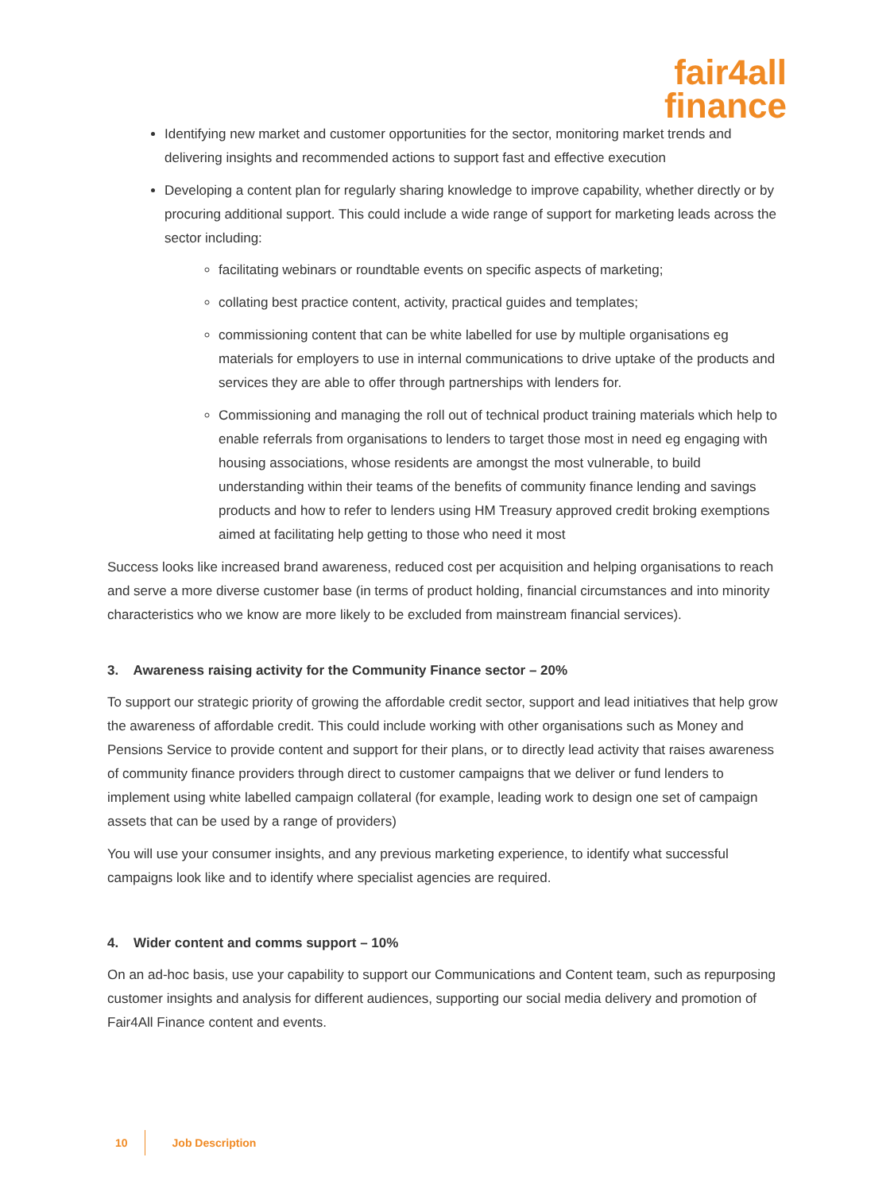fair4all
finance
Identifying new market and customer opportunities for the sector, monitoring market trends and delivering insights and recommended actions to support fast and effective execution
Developing a content plan for regularly sharing knowledge to improve capability, whether directly or by procuring additional support. This could include a wide range of support for marketing leads across the sector including:
facilitating webinars or roundtable events on specific aspects of marketing;
collating best practice content, activity, practical guides and templates;
commissioning content that can be white labelled for use by multiple organisations eg materials for employers to use in internal communications to drive uptake of the products and services they are able to offer through partnerships with lenders for.
Commissioning and managing the roll out of technical product training materials which help to enable referrals from organisations to lenders to target those most in need eg engaging with housing associations, whose residents are amongst the most vulnerable, to build understanding within their teams of the benefits of community finance lending and savings products and how to refer to lenders using HM Treasury approved credit broking exemptions aimed at facilitating help getting to those who need it most
Success looks like increased brand awareness, reduced cost per acquisition and helping organisations to reach and serve a more diverse customer base (in terms of product holding, financial circumstances and into minority characteristics who we know are more likely to be excluded from mainstream financial services).
3. Awareness raising activity for the Community Finance sector – 20%
To support our strategic priority of growing the affordable credit sector, support and lead initiatives that help grow the awareness of affordable credit. This could include working with other organisations such as Money and Pensions Service to provide content and support for their plans, or to directly lead activity that raises awareness of community finance providers through direct to customer campaigns that we deliver or fund lenders to implement using white labelled campaign collateral (for example, leading work to design one set of campaign assets that can be used by a range of providers)
You will use your consumer insights, and any previous marketing experience, to identify what successful campaigns look like and to identify where specialist agencies are required.
4. Wider content and comms support – 10%
On an ad-hoc basis, use your capability to support our Communications and Content team, such as repurposing customer insights and analysis for different audiences, supporting our social media delivery and promotion of Fair4All Finance content and events.
10 Job Description